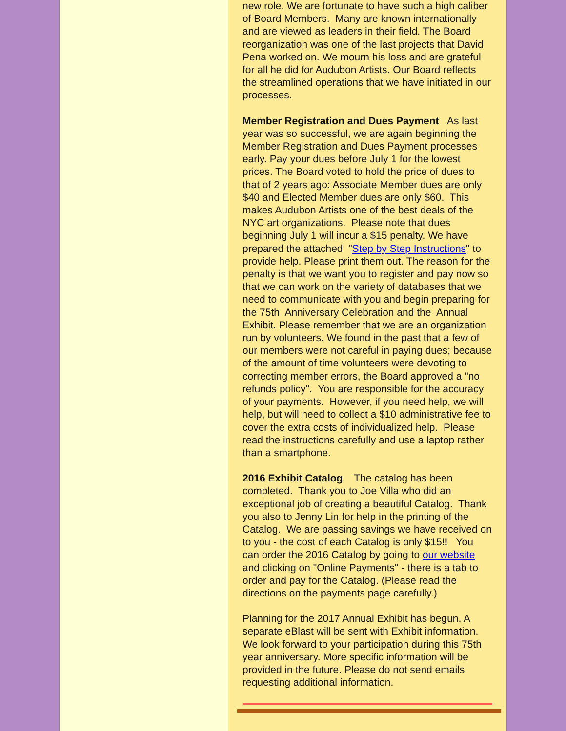new role. We are fortunate to have such a high caliber of Board Members. Many are known internationally and are viewed as leaders in their field. The Board reorganization was one of the last projects that David Pena worked on. We mourn his loss and are grateful for all he did for Audubon Artists. Our Board reflects the streamlined operations that we have initiated in our processes.
Member Registration and Dues Payment As last year was so successful, we are again beginning the Member Registration and Dues Payment processes early. Pay your dues before July 1 for the lowest prices. The Board voted to hold the price of dues to that of 2 years ago: Associate Member dues are only $40 and Elected Member dues are only $60. This makes Audubon Artists one of the best deals of the NYC art organizations. Please note that dues beginning July 1 will incur a $15 penalty. We have prepared the attached "Step by Step Instructions" to provide help. Please print them out. The reason for the penalty is that we want you to register and pay now so that we can work on the variety of databases that we need to communicate with you and begin preparing for the 75th Anniversary Celebration and the Annual Exhibit. Please remember that we are an organization run by volunteers. We found in the past that a few of our members were not careful in paying dues; because of the amount of time volunteers were devoting to correcting member errors, the Board approved a "no refunds policy". You are responsible for the accuracy of your payments. However, if you need help, we will help, but will need to collect a $10 administrative fee to cover the extra costs of individualized help. Please read the instructions carefully and use a laptop rather than a smartphone.
2016 Exhibit Catalog The catalog has been completed. Thank you to Joe Villa who did an exceptional job of creating a beautiful Catalog. Thank you also to Jenny Lin for help in the printing of the Catalog. We are passing savings we have received on to you - the cost of each Catalog is only $15!! You can order the 2016 Catalog by going to our website and clicking on "Online Payments" - there is a tab to order and pay for the Catalog. (Please read the directions on the payments page carefully.)
Planning for the 2017 Annual Exhibit has begun. A separate eBlast will be sent with Exhibit information. We look forward to your participation during this 75th year anniversary. More specific information will be provided in the future. Please do not send emails requesting additional information.